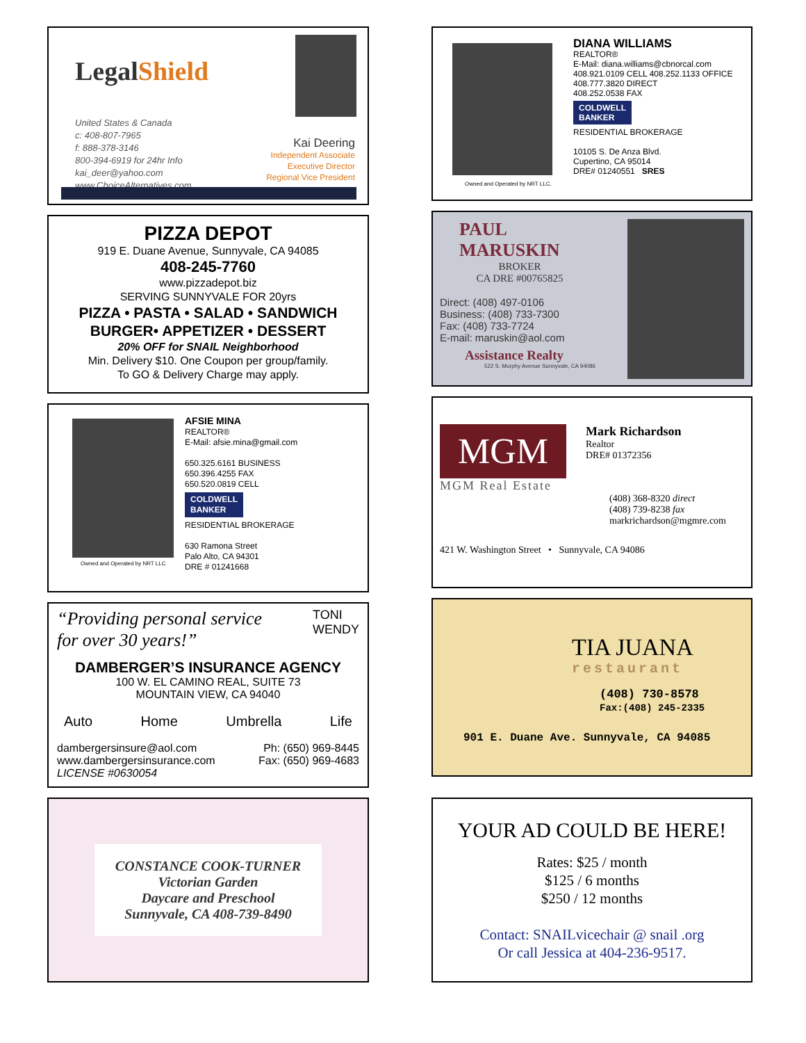LegalShield
United States & Canada
c: 408-807-7965
f: 888-378-3146
800-394-6919 for 24hr Info
kai_deer@yahoo.com
www.ChoiceAlternatives.com
Kai Deering
Independent Associate
Executive Director
Regional Vice President
PIZZA DEPOT
919 E. Duane Avenue, Sunnyvale, CA 94085
408-245-7760
www.pizzadepot.biz
SERVING SUNNYVALE FOR 20yrs
PIZZA • PASTA • SALAD • SANDWICH
BURGER• APPETIZER • DESSERT
20% OFF for SNAIL Neighborhood
Min. Delivery $10. One Coupon per group/family.
To GO & Delivery Charge may apply.
Owned and Operated by NRT LLC
AFSIE MINA
REALTOR®
E-Mail: afsie.mina@gmail.com
650.325.6161 BUSINESS
650.396.4255 FAX
650.520.0819 CELL
COLDWELL
BANKER
RESIDENTIAL BROKERAGE
630 Ramona Street
Palo Alto, CA 94301
DRE # 01241668
“Providing personal service
for over 30 years!”
TONI
WENDY
DAMBERGER’S INSURANCE AGENCY
100 W. EL CAMINO REAL, SUITE 73
MOUNTAIN VIEW, CA 94040
Auto Home Umbrella Life
dambergersinsure@aol.com
www.dambergersinsurance.com
LICENSE #0630054
Ph: (650) 969-8445
Fax: (650) 969-4683
CONSTANCE COOK-TURNER
Victorian Garden
Daycare and Preschool
Sunnyvale, CA 408-739-8490
Owned and Operated by NRT LLC.
DIANA WILLIAMS
REALTOR®
E-Mail: diana.williams@cbnorcal.com
408.921.0109 CELL 408.252.1133 OFFICE
408.777.3820 DIRECT
408.252.0538 FAX
COLDWELL
BANKER
RESIDENTIAL BROKERAGE
10105 S. De Anza Blvd.
Cupertino, CA 95014
DRE# 01240551 SRES
PAUL MARUSKIN
BROKER
CA DRE #00765825
Direct: (408) 497-0106
Business: (408) 733-7300
Fax: (408) 733-7724
E-mail: maruskin@aol.com
Assistance Realty
522 S. Murphy Avenue Sunnyvale, CA 94086
MGM
Mark Richardson
Realtor
DRE# 01372356
MGM Real Estate
(408) 368-8320 direct
(408) 739-8238 fax
markrichardson@mgmre.com
421 W. Washington Street • Sunnyvale, CA 94086
TIA JUANA
restaurant
(408) 730-8578
Fax:(408) 245-2335
901 E. Duane Ave. Sunnyvale, CA 94085
YOUR AD COULD BE HERE!
Rates: $25 / month
$125 / 6 months
$250 / 12 months
Contact: SNAILvicechair @ snail .org
Or call Jessica at 404-236-9517.